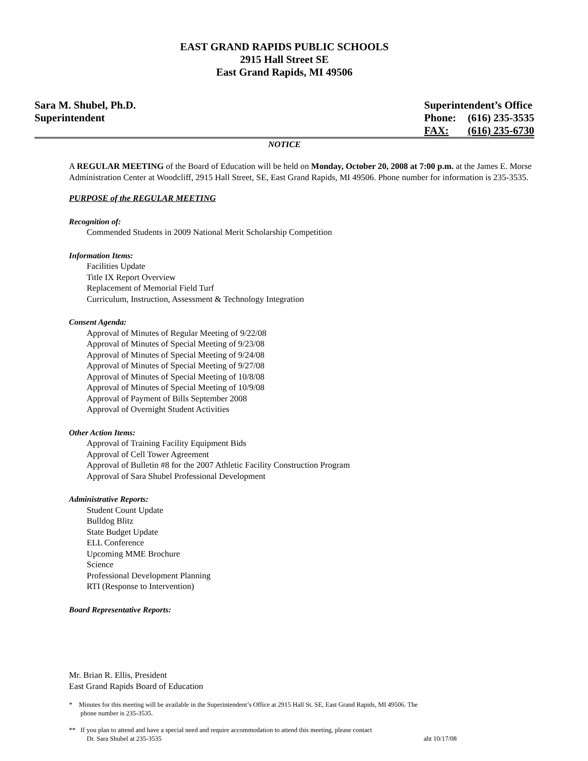EAST GRAND RAPIDS PUBLIC SCHOOLS
2915 Hall Street SE
East Grand Rapids, MI 49506
Sara M. Shubel, Ph.D.
Superintendent
| Superintendent’s Office | |
| Phone: | (616) 235-3535 |
| FAX: | (616) 235-6730 |
NOTICE
A REGULAR MEETING of the Board of Education will be held on Monday, October 20, 2008 at 7:00 p.m. at the James E. Morse Administration Center at Woodcliff, 2915 Hall Street, SE, East Grand Rapids, MI 49506. Phone number for information is 235-3535.
PURPOSE of the REGULAR MEETING
Recognition of:
Commended Students in 2009 National Merit Scholarship Competition
Information Items:
Facilities Update
Title IX Report Overview
Replacement of Memorial Field Turf
Curriculum, Instruction, Assessment & Technology Integration
Consent Agenda:
Approval of Minutes of Regular Meeting of 9/22/08
Approval of Minutes of Special Meeting of 9/23/08
Approval of Minutes of Special Meeting of 9/24/08
Approval of Minutes of Special Meeting of 9/27/08
Approval of Minutes of Special Meeting of 10/8/08
Approval of Minutes of Special Meeting of 10/9/08
Approval of Payment of Bills September 2008
Approval of Overnight Student Activities
Other Action Items:
Approval of Training Facility Equipment Bids
Approval of Cell Tower Agreement
Approval of Bulletin #8 for the 2007 Athletic Facility Construction Program
Approval of Sara Shubel Professional Development
Administrative Reports:
Student Count Update
Bulldog Blitz
State Budget Update
ELL Conference
Upcoming MME Brochure
Science
Professional Development Planning
RTI (Response to Intervention)
Board Representative Reports:
Mr. Brian R. Ellis, President
East Grand Rapids Board of Education
* Minutes for this meeting will be available in the Superintendent’s Office at 2915 Hall St. SE, East Grand Rapids, MI 49506. The
phone number is 235-3535.
** If you plan to attend and have a special need and require accommodation to attend this meeting, please contact
Dr. Sara Shubel at 235-3535 aht 10/17/08